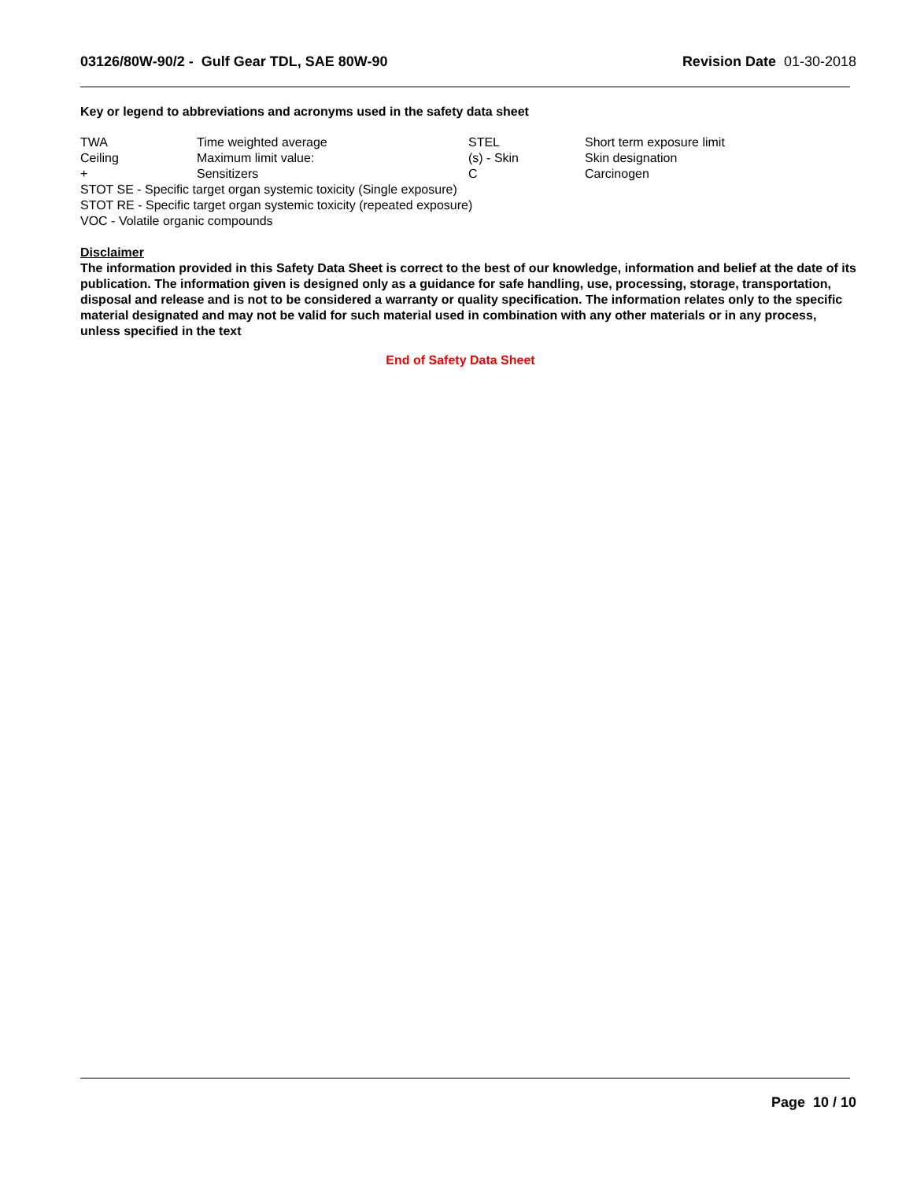03126/80W-90/2 - Gulf Gear TDL, SAE 80W-90 Revision Date 01-30-2018
Key or legend to abbreviations and acronyms used in the safety data sheet
| TWA | Time weighted average | STEL | Short term exposure limit |
| Ceiling | Maximum limit value: | (s) - Skin | Skin designation |
| + | Sensitizers | C | Carcinogen |
STOT SE - Specific target organ systemic toxicity (Single exposure)
STOT RE - Specific target organ systemic toxicity (repeated exposure)
VOC - Volatile organic compounds
Disclaimer
The information provided in this Safety Data Sheet is correct to the best of our knowledge, information and belief at the date of its publication. The information given is designed only as a guidance for safe handling, use, processing, storage, transportation, disposal and release and is not to be considered a warranty or quality specification. The information relates only to the specific material designated and may not be valid for such material used in combination with any other materials or in any process, unless specified in the text
End of Safety Data Sheet
Page 10 / 10